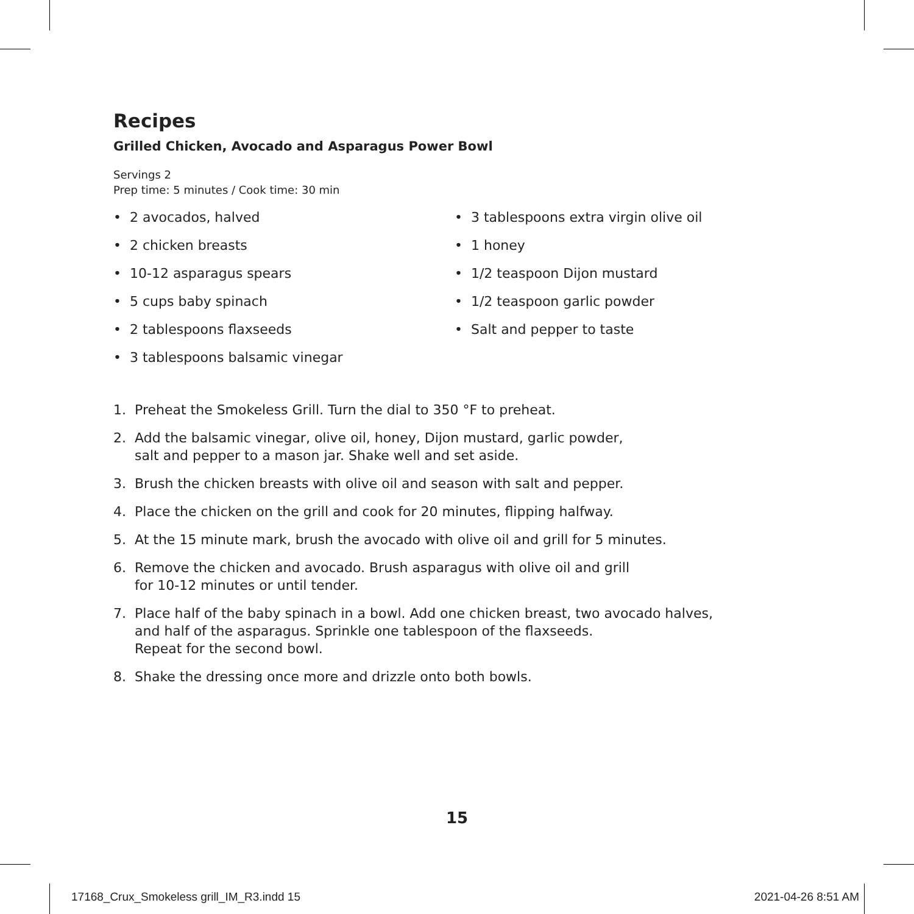Recipes
Grilled Chicken, Avocado and Asparagus Power Bowl
Servings 2
Prep time: 5 minutes / Cook time: 30 min
• 2 avocados, halved
• 2 chicken breasts
• 10-12 asparagus spears
• 5 cups baby spinach
• 2 tablespoons flaxseeds
• 3 tablespoons balsamic vinegar
• 3 tablespoons extra virgin olive oil
• 1 honey
• 1/2 teaspoon Dijon mustard
• 1/2 teaspoon garlic powder
• Salt and pepper to taste
1. Preheat the Smokeless Grill. Turn the dial to 350 °F to preheat.
2. Add the balsamic vinegar, olive oil, honey, Dijon mustard, garlic powder,
salt and pepper to a mason jar. Shake well and set aside.
3. Brush the chicken breasts with olive oil and season with salt and pepper.
4. Place the chicken on the grill and cook for 20 minutes, flipping halfway.
5. At the 15 minute mark, brush the avocado with olive oil and grill for 5 minutes.
6. Remove the chicken and avocado. Brush asparagus with olive oil and grill
for 10-12 minutes or until tender.
7. Place half of the baby spinach in a bowl. Add one chicken breast, two avocado halves,
and half of the asparagus. Sprinkle one tablespoon of the flaxseeds.
Repeat for the second bowl.
8. Shake the dressing once more and drizzle onto both bowls.
15
17168_Crux_Smokeless grill_IM_R3.indd 15
2021-04-26 8:51 AM